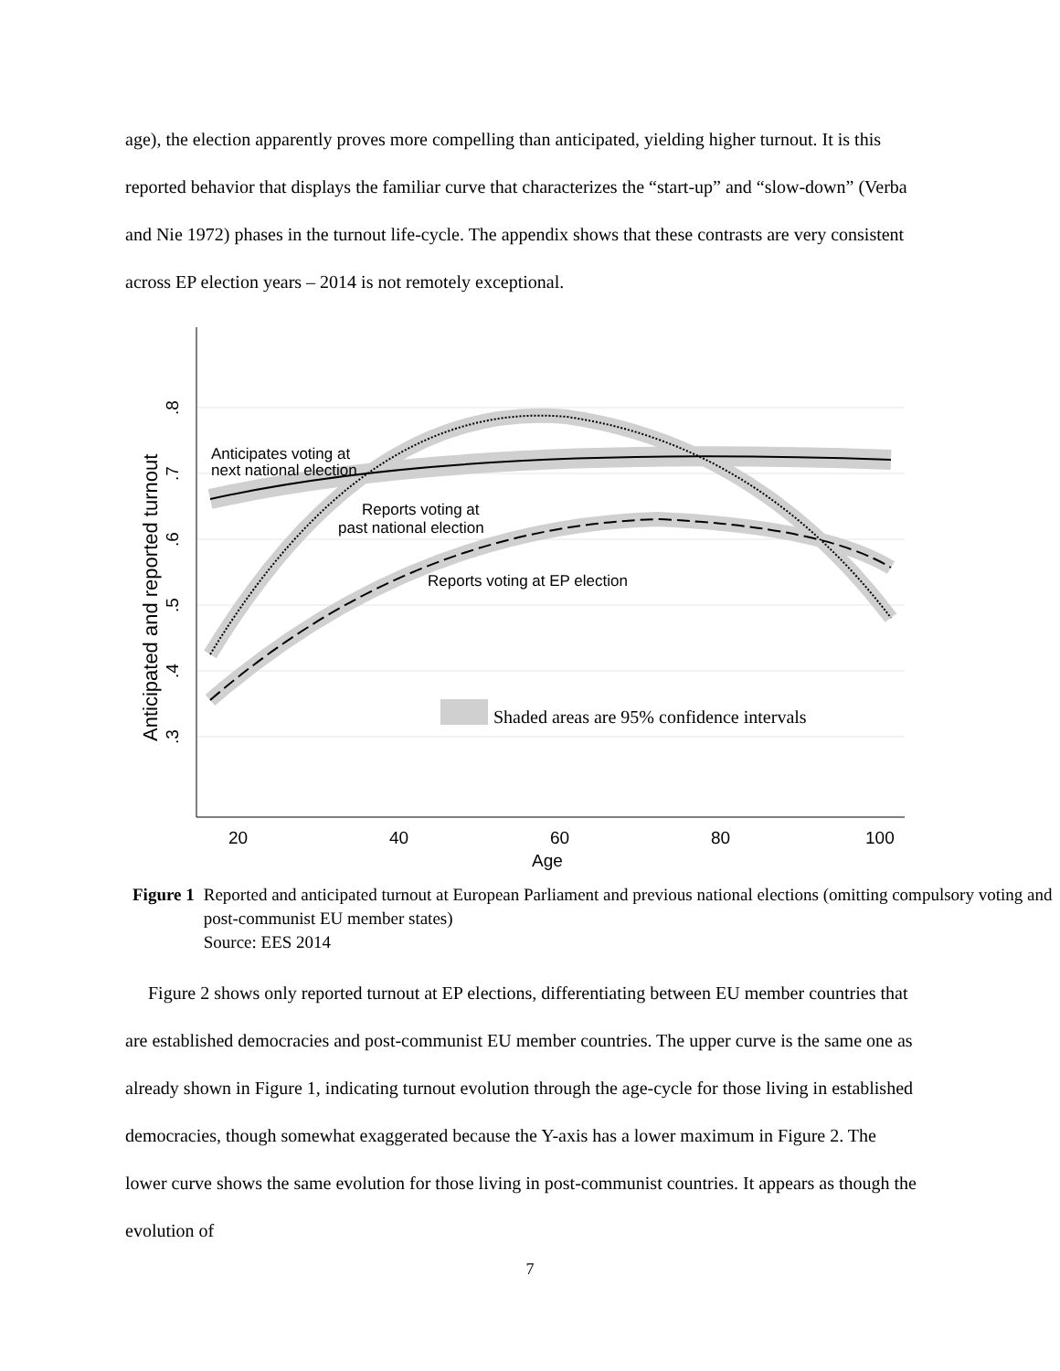age), the election apparently proves more compelling than anticipated, yielding higher turnout. It is this reported behavior that displays the familiar curve that characterizes the “start-up” and “slow-down” (Verba and Nie 1972) phases in the turnout life-cycle. The appendix shows that these contrasts are very consistent across EP election years – 2014 is not remotely exceptional.
Shaded areas are 95% confidence intervals
Anticipates voting at
next national election
Reports voting at
past national election
Reports voting at EP election
20
40
60
80
100
Age
.8
.7
.6
.5
.4
.3
Anticipated and reported turnout
Figure 1 Reported and anticipated turnout at European Parliament and previous national elections (omitting compulsory voting and post-communist EU member states)
Source: EES 2014
Figure 2 shows only reported turnout at EP elections, differentiating between EU member countries that are established democracies and post-communist EU member countries. The upper curve is the same one as already shown in Figure 1, indicating turnout evolution through the age-cycle for those living in established democracies, though somewhat exaggerated because the Y-axis has a lower maximum in Figure 2. The lower curve shows the same evolution for those living in post-communist countries. It appears as though the evolution of
7